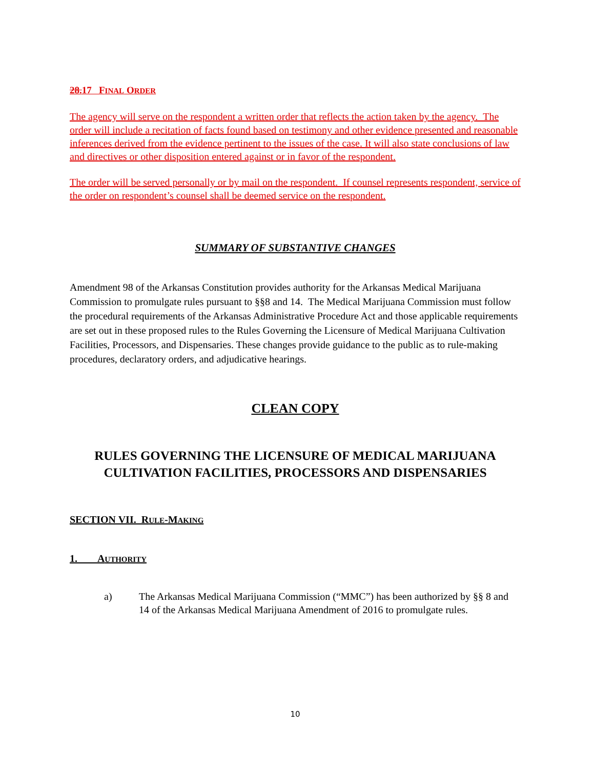28.17 FINAL ORDER
The agency will serve on the respondent a written order that reflects the action taken by the agency. The order will include a recitation of facts found based on testimony and other evidence presented and reasonable inferences derived from the evidence pertinent to the issues of the case. It will also state conclusions of law and directives or other disposition entered against or in favor of the respondent.
The order will be served personally or by mail on the respondent. If counsel represents respondent, service of the order on respondent’s counsel shall be deemed service on the respondent.
SUMMARY OF SUBSTANTIVE CHANGES
Amendment 98 of the Arkansas Constitution provides authority for the Arkansas Medical Marijuana Commission to promulgate rules pursuant to §§8 and 14. The Medical Marijuana Commission must follow the procedural requirements of the Arkansas Administrative Procedure Act and those applicable requirements are set out in these proposed rules to the Rules Governing the Licensure of Medical Marijuana Cultivation Facilities, Processors, and Dispensaries. These changes provide guidance to the public as to rule-making procedures, declaratory orders, and adjudicative hearings.
CLEAN COPY
RULES GOVERNING THE LICENSURE OF MEDICAL MARIJUANA CULTIVATION FACILITIES, PROCESSORS AND DISPENSARIES
SECTION VII. RULE-MAKING
1. AUTHORITY
a) The Arkansas Medical Marijuana Commission (“MMC”) has been authorized by §§ 8 and 14 of the Arkansas Medical Marijuana Amendment of 2016 to promulgate rules.
10